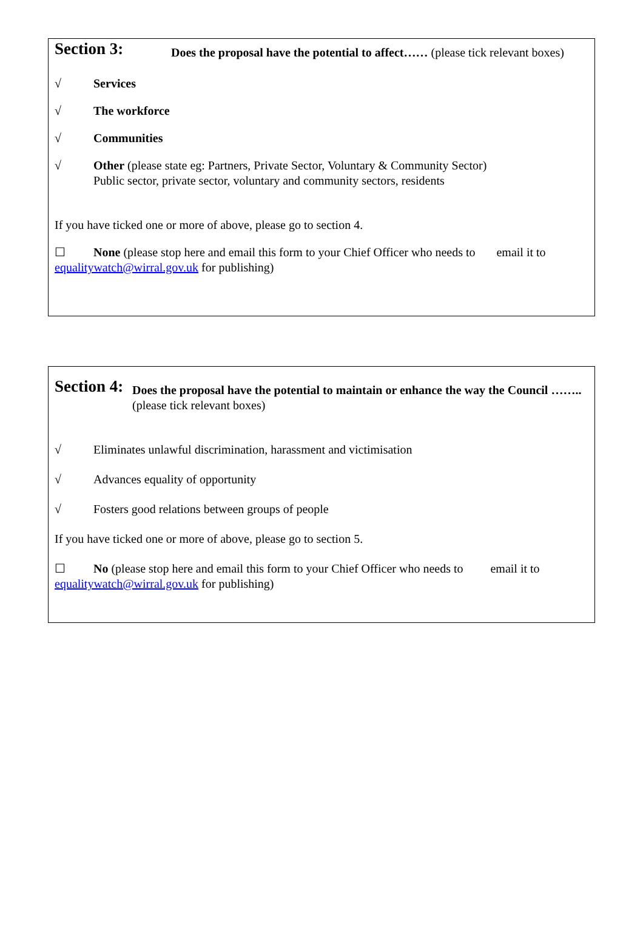Section 3:
Does the proposal have the potential to affect…… (please tick relevant boxes)
√ Services
√ The workforce
√ Communities
√ Other (please state eg: Partners, Private Sector, Voluntary & Community Sector)
Public sector, private sector, voluntary and community sectors, residents
If you have ticked one or more of above, please go to section 4.
☐ None (please stop here and email this form to your Chief Officer who needs to email it to
equalitywatch@wirral.gov.uk for publishing)
Section 4:
Does the proposal have the potential to maintain or enhance the way the Council …….. (please tick relevant boxes)
√
Eliminates unlawful discrimination, harassment and victimisation
√
Advances equality of opportunity
√
Fosters good relations between groups of people
If you have ticked one or more of above, please go to section 5.
☐ No (please stop here and email this form to your Chief Officer who needs to email it to
equalitywatch@wirral.gov.uk for publishing)